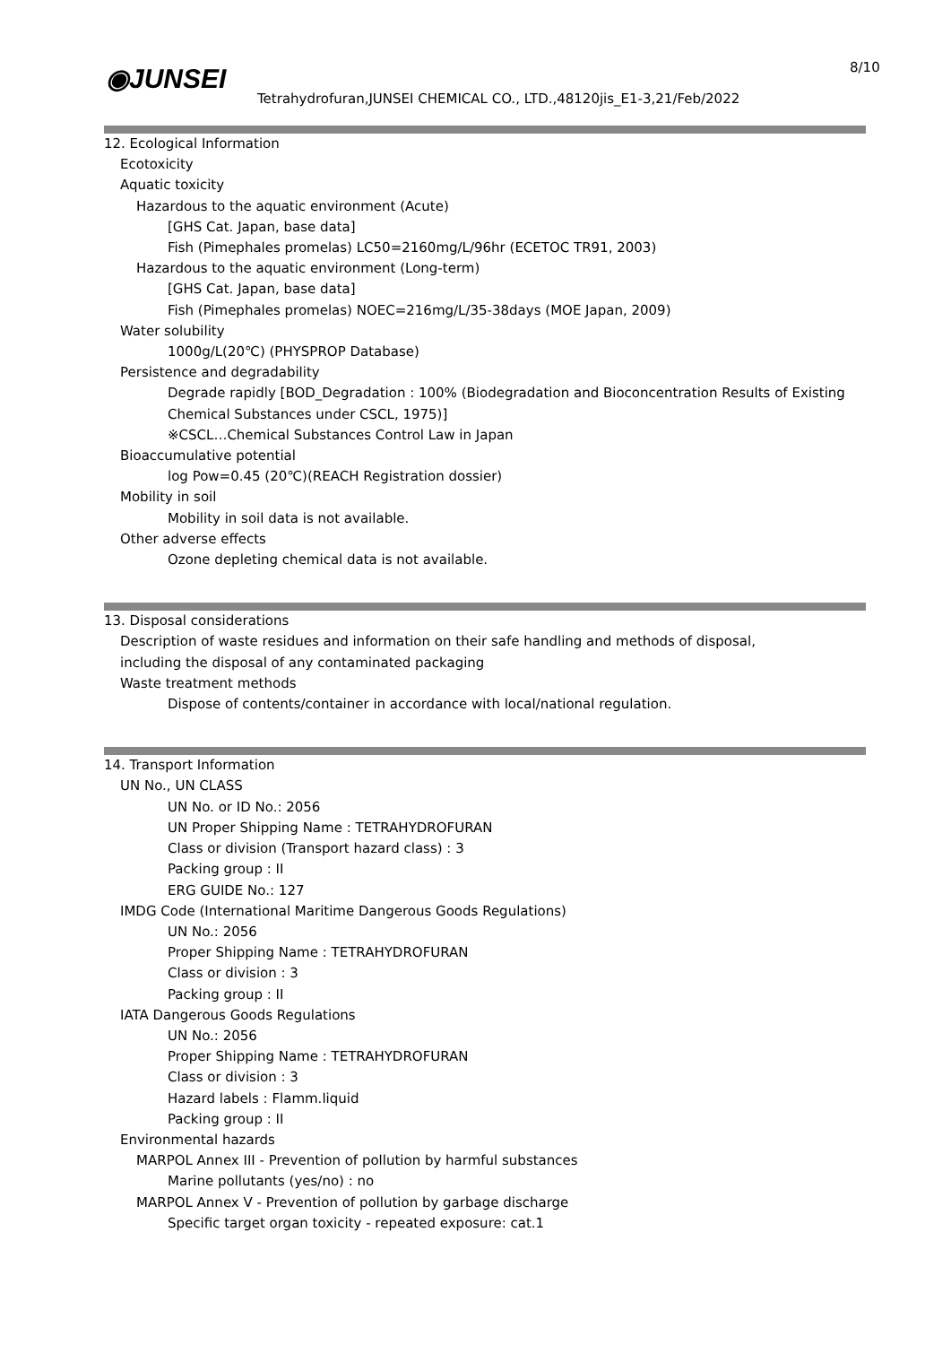◉JUNSEI 8/10
Tetrahydrofuran,JUNSEI CHEMICAL CO., LTD.,48120jis_E1-3,21/Feb/2022
12. Ecological Information
Ecotoxicity
Aquatic toxicity
Hazardous to the aquatic environment (Acute)
[GHS Cat. Japan, base data]
Fish (Pimephales promelas) LC50=2160mg/L/96hr (ECETOC TR91, 2003)
Hazardous to the aquatic environment (Long-term)
[GHS Cat. Japan, base data]
Fish (Pimephales promelas) NOEC=216mg/L/35-38days (MOE Japan, 2009)
Water solubility
1000g/L(20℃) (PHYSPROP Database)
Persistence and degradability
Degrade rapidly [BOD_Degradation : 100% (Biodegradation and Bioconcentration Results of Existing
Chemical Substances under CSCL, 1975)]
※CSCL…Chemical Substances Control Law in Japan
Bioaccumulative potential
log Pow=0.45 (20℃)(REACH Registration dossier)
Mobility in soil
Mobility in soil data is not available.
Other adverse effects
Ozone depleting chemical data is not available.
13. Disposal considerations
Description of waste residues and information on their safe handling and methods of disposal,
including the disposal of any contaminated packaging
Waste treatment methods
Dispose of contents/container in accordance with local/national regulation.
14. Transport Information
UN No., UN CLASS
UN No. or ID No.: 2056
UN Proper Shipping Name : TETRAHYDROFURAN
Class or division (Transport hazard class) : 3
Packing group : II
ERG GUIDE No.: 127
IMDG Code (International Maritime Dangerous Goods Regulations)
UN No.: 2056
Proper Shipping Name : TETRAHYDROFURAN
Class or division : 3
Packing group : II
IATA Dangerous Goods Regulations
UN No.: 2056
Proper Shipping Name : TETRAHYDROFURAN
Class or division : 3
Hazard labels : Flamm.liquid
Packing group : II
Environmental hazards
MARPOL Annex III - Prevention of pollution by harmful substances
Marine pollutants (yes/no) : no
MARPOL Annex V - Prevention of pollution by garbage discharge
Specific target organ toxicity - repeated exposure: cat.1